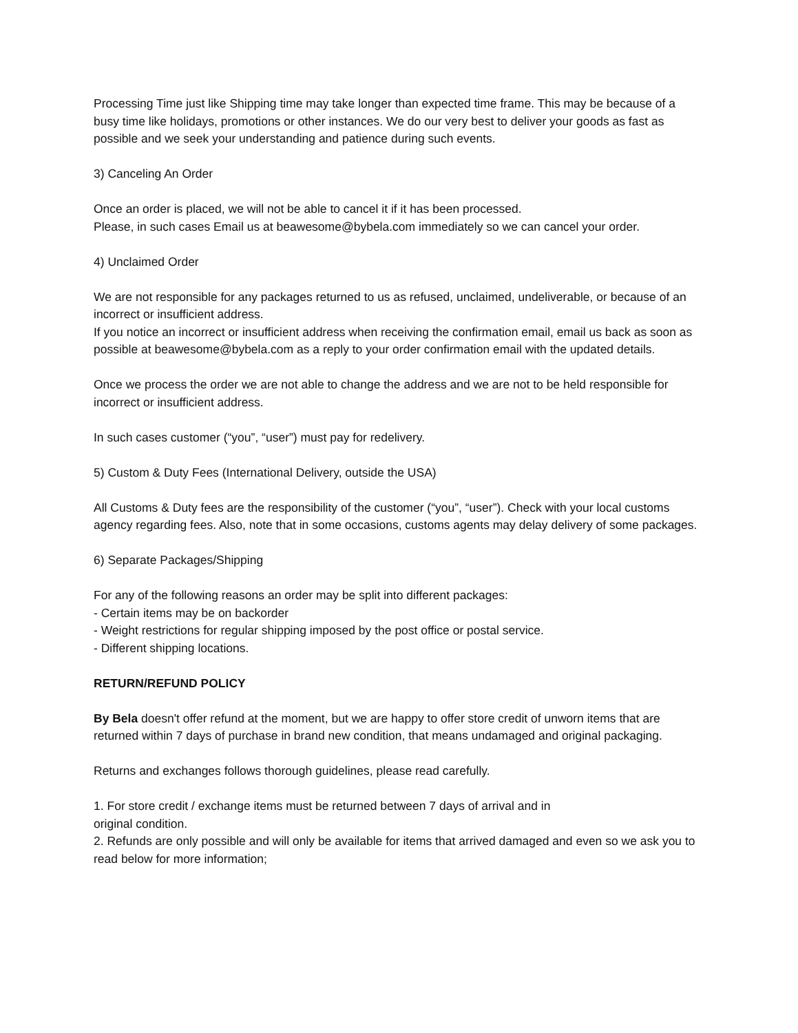Processing Time just like Shipping time may take longer than expected time frame. This may be because of a busy time like holidays, promotions or other instances. We do our very best to deliver your goods as fast as possible and we seek your understanding and patience during such events.
3) Canceling An Order
Once an order is placed, we will not be able to cancel it if it has been processed.
Please, in such cases Email us at beawesome@bybela.com immediately so we can cancel your order.
4) Unclaimed Order
We are not responsible for any packages returned to us as refused, unclaimed, undeliverable, or because of an incorrect or insufficient address.
If you notice an incorrect or insufficient address when receiving the confirmation email, email us back as soon as possible at beawesome@bybela.com as a reply to your order confirmation email with the updated details.
Once we process the order we are not able to change the address and we are not to be held responsible for incorrect or insufficient address.
In such cases customer (“you”, “user”) must pay for redelivery.
5) Custom & Duty Fees (International Delivery, outside the USA)
All Customs & Duty fees are the responsibility of the customer (“you”, “user”). Check with your local customs agency regarding fees. Also, note that in some occasions, customs agents may delay delivery of some packages.
6) Separate Packages/Shipping
For any of the following reasons an order may be split into different packages:
- Certain items may be on backorder
- Weight restrictions for regular shipping imposed by the post office or postal service.
- Different shipping locations.
RETURN/REFUND POLICY
By Bela doesn't offer refund at the moment, but we are happy to offer store credit of unworn items that are returned within 7 days of purchase in brand new condition, that means undamaged and original packaging.
Returns and exchanges follows thorough guidelines, please read carefully.
1. For store credit / exchange items must be returned between 7 days of arrival and in
original condition.
2. Refunds are only possible and will only be available for items that arrived damaged and even so we ask you to read below for more information;